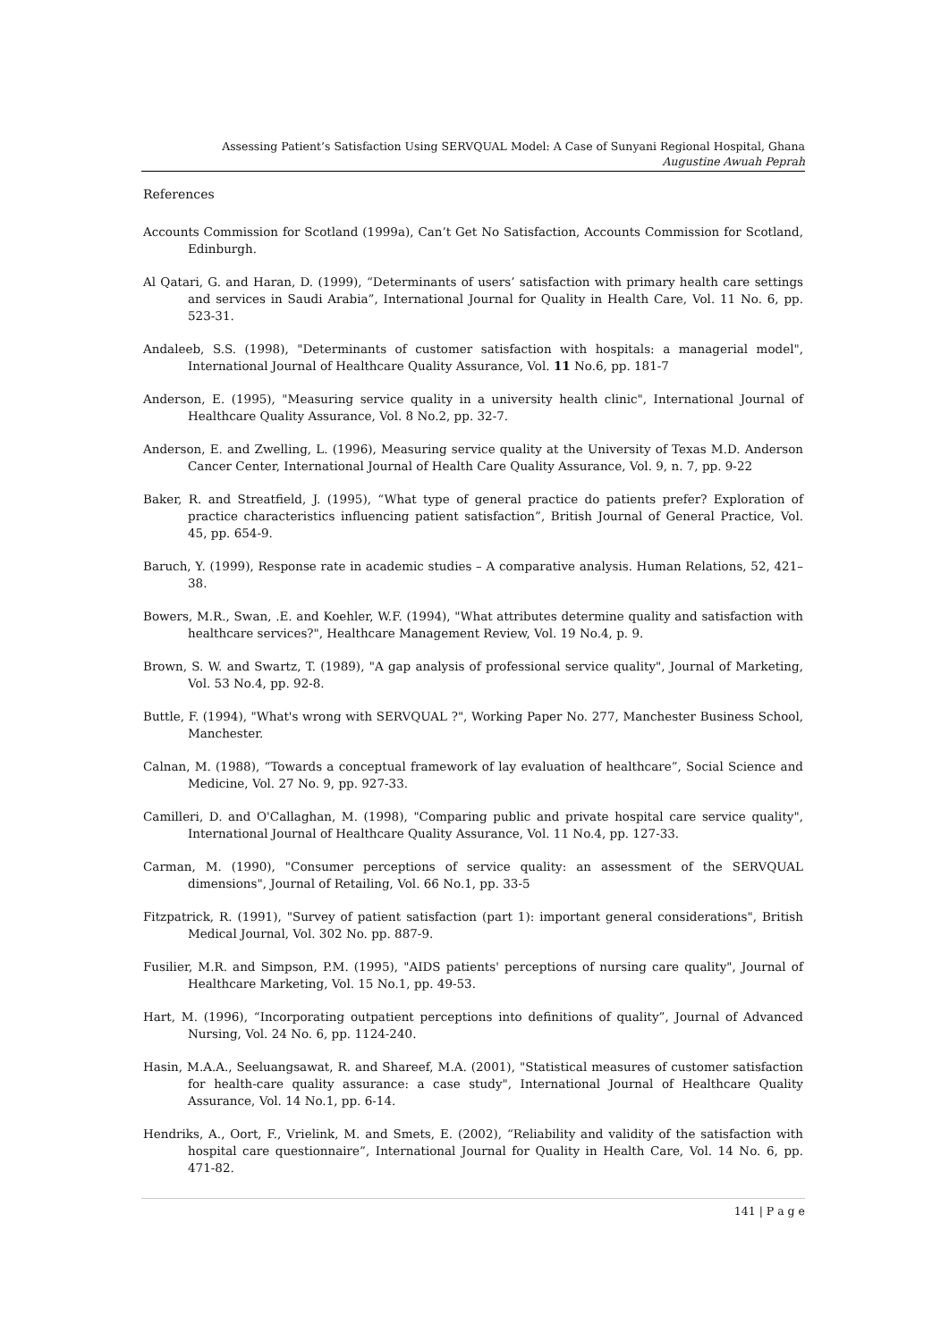Assessing Patient’s Satisfaction Using SERVQUAL Model: A Case of Sunyani Regional Hospital, Ghana
Augustine Awuah Peprah
References
Accounts Commission for Scotland (1999a), Can’t Get No Satisfaction, Accounts Commission for Scotland, Edinburgh.
Al Qatari, G. and Haran, D. (1999), “Determinants of users’ satisfaction with primary health care settings and services in Saudi Arabia”, International Journal for Quality in Health Care, Vol. 11 No. 6, pp. 523-31.
Andaleeb, S.S. (1998), "Determinants of customer satisfaction with hospitals: a managerial model", International Journal of Healthcare Quality Assurance, Vol. 11 No.6, pp. 181-7
Anderson, E. (1995), "Measuring service quality in a university health clinic", International Journal of Healthcare Quality Assurance, Vol. 8 No.2, pp. 32-7.
Anderson, E. and Zwelling, L. (1996), Measuring service quality at the University of Texas M.D. Anderson Cancer Center, International Journal of Health Care Quality Assurance, Vol. 9, n. 7, pp. 9-22
Baker, R. and Streatfield, J. (1995), “What type of general practice do patients prefer? Exploration of practice characteristics influencing patient satisfaction”, British Journal of General Practice, Vol. 45, pp. 654-9.
Baruch, Y. (1999), Response rate in academic studies – A comparative analysis. Human Relations, 52, 421–38.
Bowers, M.R., Swan, .E. and Koehler, W.F. (1994), "What attributes determine quality and satisfaction with healthcare services?", Healthcare Management Review, Vol. 19 No.4, p. 9.
Brown, S. W. and Swartz, T. (1989), "A gap analysis of professional service quality", Journal of Marketing, Vol. 53 No.4, pp. 92-8.
Buttle, F. (1994), "What's wrong with SERVQUAL ?", Working Paper No. 277, Manchester Business School, Manchester.
Calnan, M. (1988), “Towards a conceptual framework of lay evaluation of healthcare”, Social Science and Medicine, Vol. 27 No. 9, pp. 927-33.
Camilleri, D. and O'Callaghan, M. (1998), "Comparing public and private hospital care service quality", International Journal of Healthcare Quality Assurance, Vol. 11 No.4, pp. 127-33.
Carman, M. (1990), "Consumer perceptions of service quality: an assessment of the SERVQUAL dimensions", Journal of Retailing, Vol. 66 No.1, pp. 33-5
Fitzpatrick, R. (1991), "Survey of patient satisfaction (part 1): important general considerations", British Medical Journal, Vol. 302 No. pp. 887-9.
Fusilier, M.R. and Simpson, P.M. (1995), "AIDS patients' perceptions of nursing care quality", Journal of Healthcare Marketing, Vol. 15 No.1, pp. 49-53.
Hart, M. (1996), “Incorporating outpatient perceptions into definitions of quality”, Journal of Advanced Nursing, Vol. 24 No. 6, pp. 1124-240.
Hasin, M.A.A., Seeluangsawat, R. and Shareef, M.A. (2001), "Statistical measures of customer satisfaction for health-care quality assurance: a case study", International Journal of Healthcare Quality Assurance, Vol. 14 No.1, pp. 6-14.
Hendriks, A., Oort, F., Vrielink, M. and Smets, E. (2002), “Reliability and validity of the satisfaction with hospital care questionnaire”, International Journal for Quality in Health Care, Vol. 14 No. 6, pp. 471-82.
141 | P a g e